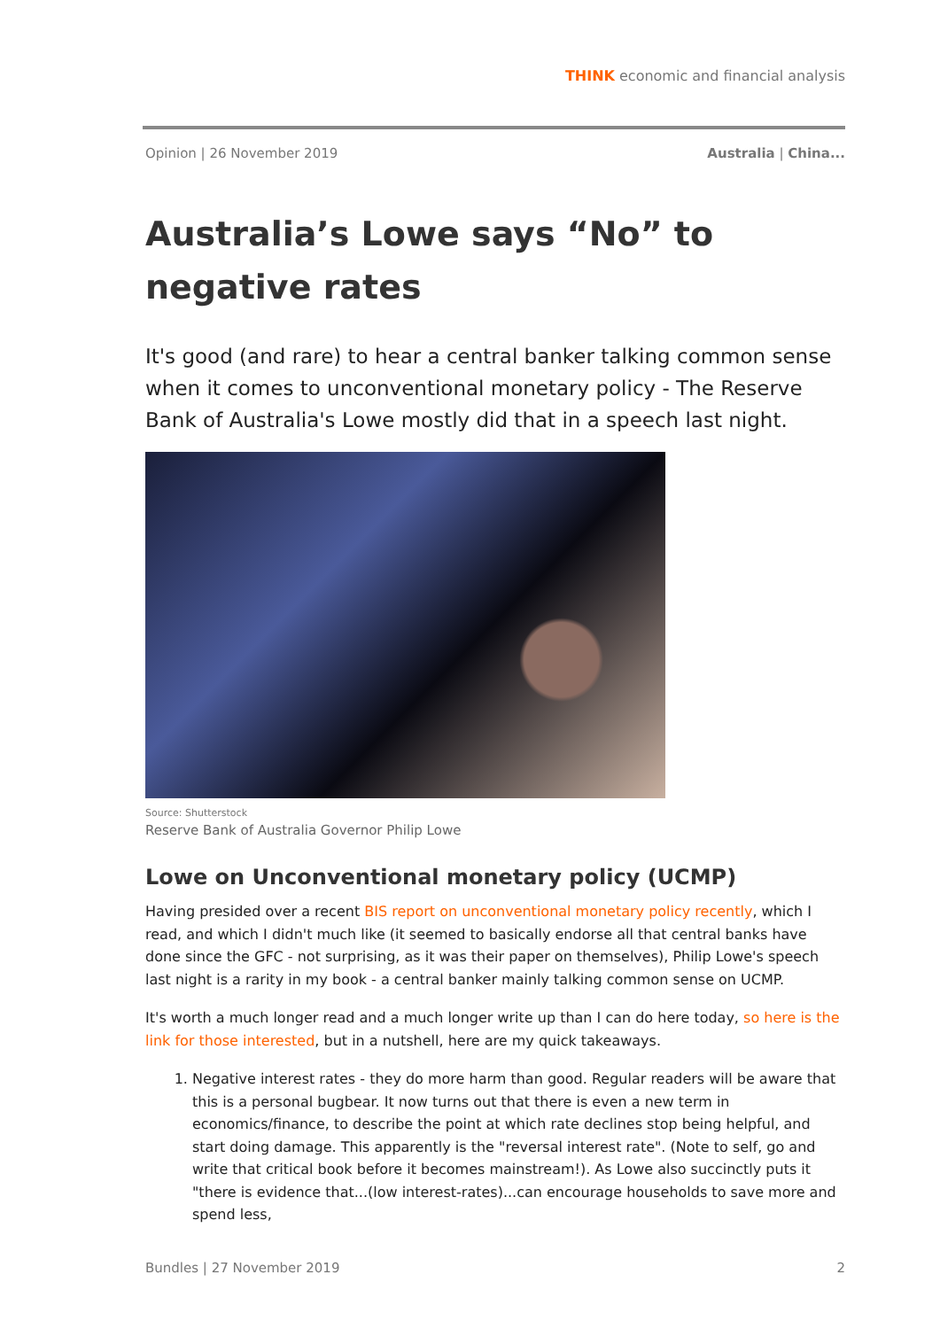THINK economic and financial analysis
Opinion | 26 November 2019 Australia | China...
Australia’s Lowe says “No” to negative rates
It's good (and rare) to hear a central banker talking common sense when it comes to unconventional monetary policy - The Reserve Bank of Australia's Lowe mostly did that in a speech last night.
Source: Shutterstock
Reserve Bank of Australia Governor Philip Lowe
Lowe on Unconventional monetary policy (UCMP)
Having presided over a recent BIS report on unconventional monetary policy recently, which I read, and which I didn't much like (it seemed to basically endorse all that central banks have done since the GFC - not surprising, as it was their paper on themselves), Philip Lowe's speech last night is a rarity in my book - a central banker mainly talking common sense on UCMP.
It's worth a much longer read and a much longer write up than I can do here today, so here is the link for those interested, but in a nutshell, here are my quick takeaways.
1. Negative interest rates - they do more harm than good. Regular readers will be aware that this is a personal bugbear. It now turns out that there is even a new term in economics/finance, to describe the point at which rate declines stop being helpful, and start doing damage. This apparently is the "reversal interest rate". (Note to self, go and write that critical book before it becomes mainstream!). As Lowe also succinctly puts it "there is evidence that...(low interest-rates)...can encourage households to save more and spend less,
Bundles | 27 November 2019 2